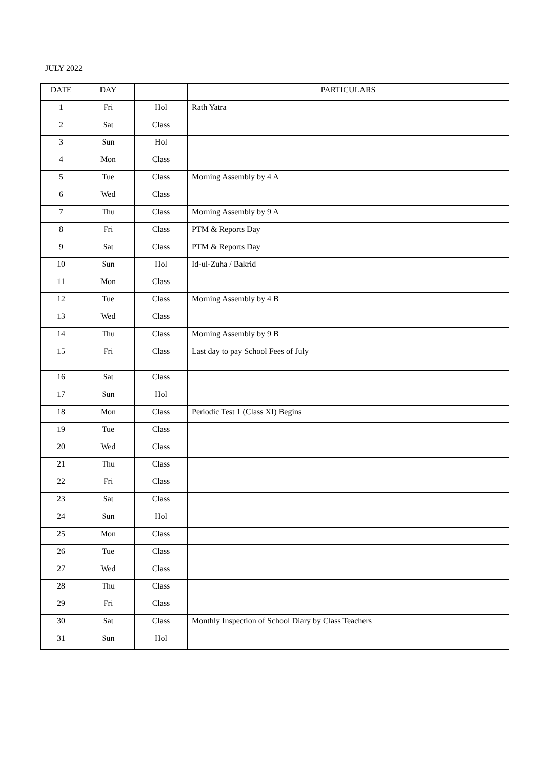JULY 2022
| DATE | DAY | | PARTICULARS |
| --- | --- | --- | --- |
| 1 | Fri | Hol | Rath Yatra |
| 2 | Sat | Class | |
| 3 | Sun | Hol | |
| 4 | Mon | Class | |
| 5 | Tue | Class | Morning Assembly by 4 A |
| 6 | Wed | Class | |
| 7 | Thu | Class | Morning Assembly by 9 A |
| 8 | Fri | Class | PTM & Reports Day |
| 9 | Sat | Class | PTM & Reports Day |
| 10 | Sun | Hol | Id-ul-Zuha / Bakrid |
| 11 | Mon | Class | |
| 12 | Tue | Class | Morning Assembly by 4 B |
| 13 | Wed | Class | |
| 14 | Thu | Class | Morning Assembly by 9 B |
| 15 | Fri | Class | Last day to pay School Fees of July |
| 16 | Sat | Class | |
| 17 | Sun | Hol | |
| 18 | Mon | Class | Periodic Test 1 (Class XI) Begins |
| 19 | Tue | Class | |
| 20 | Wed | Class | |
| 21 | Thu | Class | |
| 22 | Fri | Class | |
| 23 | Sat | Class | |
| 24 | Sun | Hol | |
| 25 | Mon | Class | |
| 26 | Tue | Class | |
| 27 | Wed | Class | |
| 28 | Thu | Class | |
| 29 | Fri | Class | |
| 30 | Sat | Class | Monthly Inspection of School Diary by Class Teachers |
| 31 | Sun | Hol | |